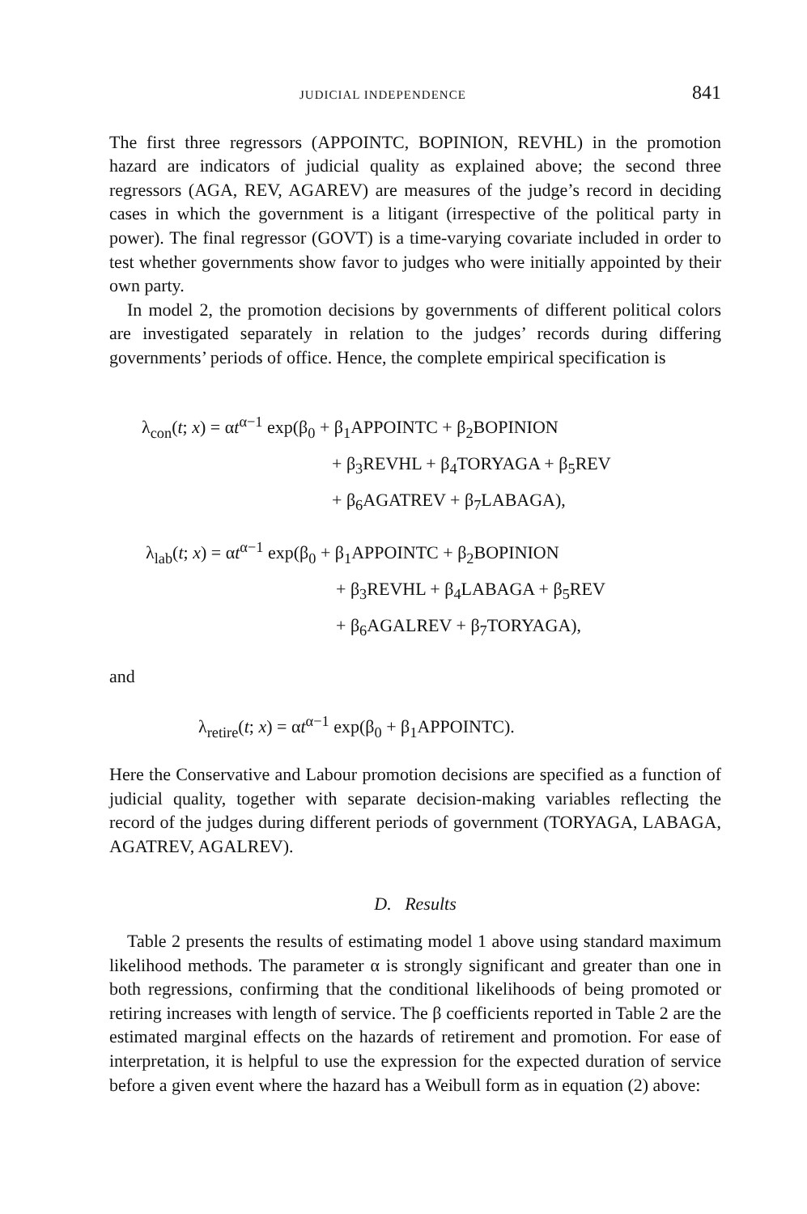JUDICIAL INDEPENDENCE 841
The first three regressors (APPOINTC, BOPINION, REVHL) in the promotion hazard are indicators of judicial quality as explained above; the second three regressors (AGA, REV, AGAREV) are measures of the judge’s record in deciding cases in which the government is a litigant (irrespective of the political party in power). The final regressor (GOVT) is a time-varying covariate included in order to test whether governments show favor to judges who were initially appointed by their own party.
In model 2, the promotion decisions by governments of different political colors are investigated separately in relation to the judges’ records during differing governments’ periods of office. Hence, the complete empirical specification is
λ<sub>con</sub>(t; x) = αt<sup>α−1</sup> exp(β<sub>0</sub> + β<sub>1</sub>APPOINTC + β<sub>2</sub>BOPINION
+ β<sub>3</sub>REVHL + β<sub>4</sub>TORYAGA + β<sub>5</sub>REV
+ β<sub>6</sub>AGATREV + β<sub>7</sub>LABAGA),
λ<sub>lab</sub>(t; x) = αt<sup>α−1</sup> exp(β<sub>0</sub> + β<sub>1</sub>APPOINTC + β<sub>2</sub>BOPINION
+ β<sub>3</sub>REVHL + β<sub>4</sub>LABAGA + β<sub>5</sub>REV
+ β<sub>6</sub>AGALREV + β<sub>7</sub>TORYAGA),
and
λ<sub>retire</sub>(t; x) = αt<sup>α−1</sup> exp(β<sub>0</sub> + β<sub>1</sub>APPOINTC).
Here the Conservative and Labour promotion decisions are specified as a function of judicial quality, together with separate decision-making variables reflecting the record of the judges during different periods of government (TORYAGA, LABAGA, AGATREV, AGALREV).
D. Results
Table 2 presents the results of estimating model 1 above using standard maximum likelihood methods. The parameter α is strongly significant and greater than one in both regressions, confirming that the conditional likelihoods of being promoted or retiring increases with length of service. The β coefficients reported in Table 2 are the estimated marginal effects on the hazards of retirement and promotion. For ease of interpretation, it is helpful to use the expression for the expected duration of service before a given event where the hazard has a Weibull form as in equation (2) above: